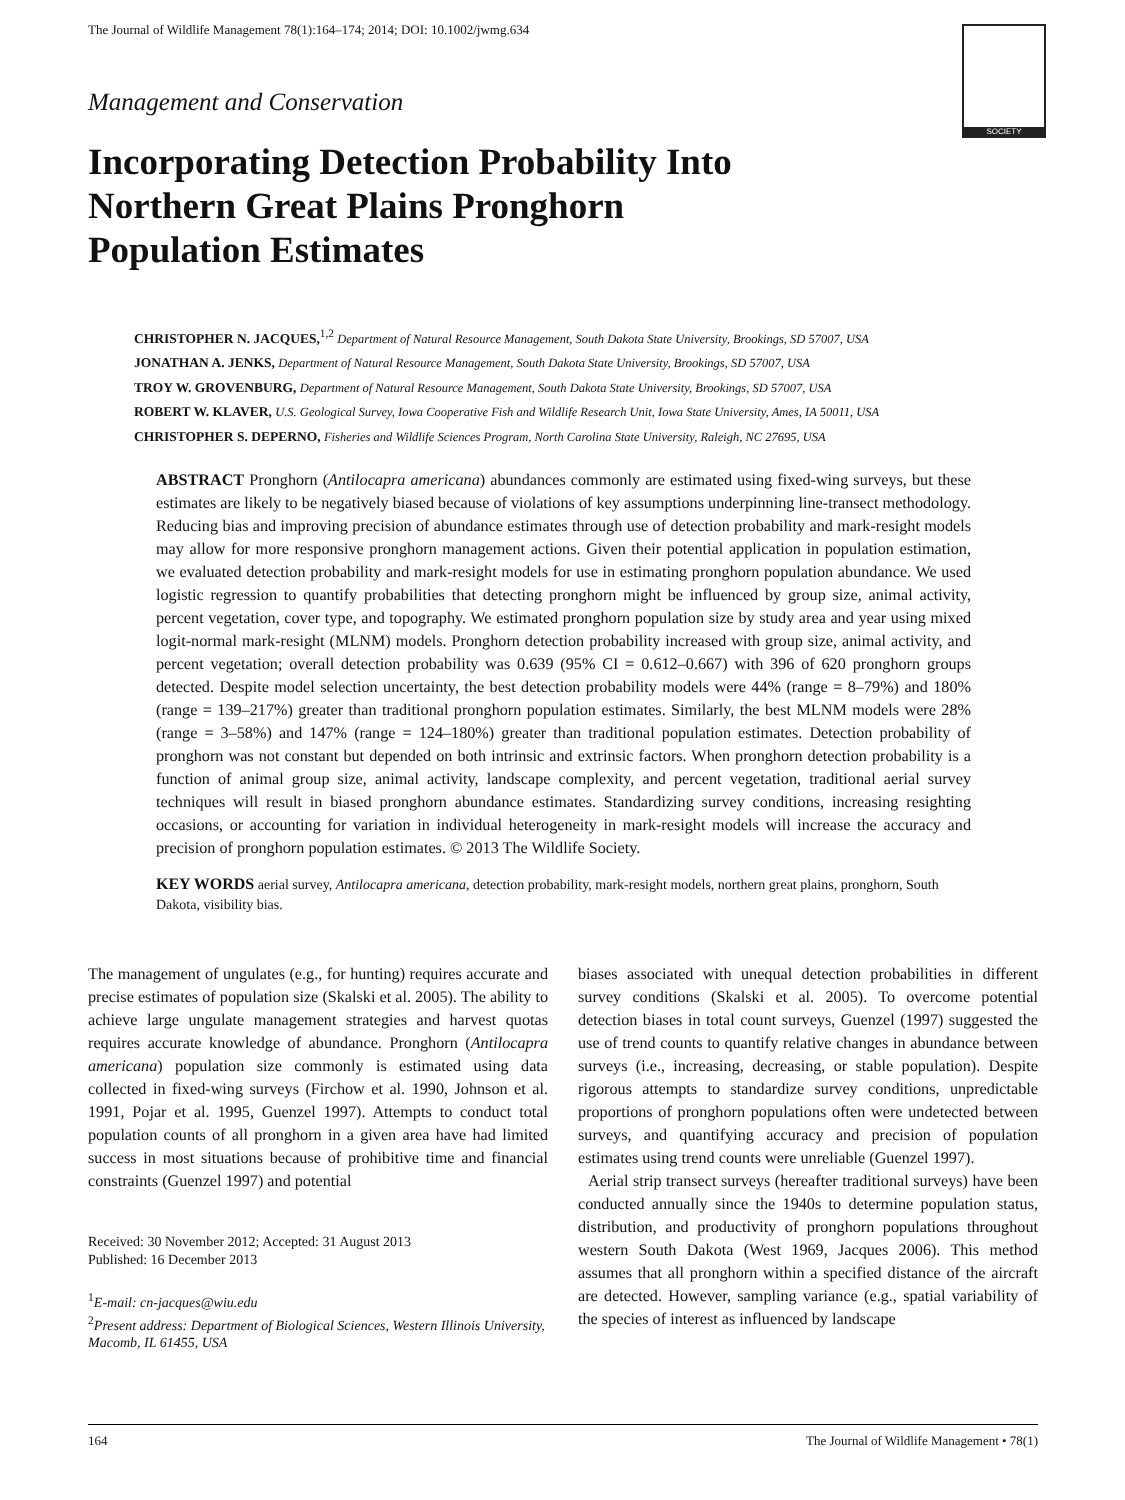The Journal of Wildlife Management 78(1):164–174; 2014; DOI: 10.1002/jwmg.634
SOCIETY
Management and Conservation
Incorporating Detection Probability Into
Northern Great Plains Pronghorn
Population Estimates
CHRISTOPHER N. JACQUES,<sup>1,2</sup> Department of Natural Resource Management, South Dakota State University, Brookings, SD 57007, USA
JONATHAN A. JENKS, Department of Natural Resource Management, South Dakota State University, Brookings, SD 57007, USA
TROY W. GROVENBURG, Department of Natural Resource Management, South Dakota State University, Brookings, SD 57007, USA
ROBERT W. KLAVER, U.S. Geological Survey, Iowa Cooperative Fish and Wildlife Research Unit, Iowa State University, Ames, IA 50011, USA
CHRISTOPHER S. DEPERNO, Fisheries and Wildlife Sciences Program, North Carolina State University, Raleigh, NC 27695, USA
ABSTRACT Pronghorn (Antilocapra americana) abundances commonly are estimated using fixed-wing surveys, but these estimates are likely to be negatively biased because of violations of key assumptions underpinning line-transect methodology. Reducing bias and improving precision of abundance estimates through use of detection probability and mark-resight models may allow for more responsive pronghorn management actions. Given their potential application in population estimation, we evaluated detection probability and mark-resight models for use in estimating pronghorn population abundance. We used logistic regression to quantify probabilities that detecting pronghorn might be influenced by group size, animal activity, percent vegetation, cover type, and topography. We estimated pronghorn population size by study area and year using mixed logit-normal mark-resight (MLNM) models. Pronghorn detection probability increased with group size, animal activity, and percent vegetation; overall detection probability was 0.639 (95% CI = 0.612–0.667) with 396 of 620 pronghorn groups detected. Despite model selection uncertainty, the best detection probability models were 44% (range = 8–79%) and 180% (range = 139–217%) greater than traditional pronghorn population estimates. Similarly, the best MLNM models were 28% (range = 3–58%) and 147% (range = 124–180%) greater than traditional population estimates. Detection probability of pronghorn was not constant but depended on both intrinsic and extrinsic factors. When pronghorn detection probability is a function of animal group size, animal activity, landscape complexity, and percent vegetation, traditional aerial survey techniques will result in biased pronghorn abundance estimates. Standardizing survey conditions, increasing resighting occasions, or accounting for variation in individual heterogeneity in mark-resight models will increase the accuracy and precision of pronghorn population estimates. © 2013 The Wildlife Society.
KEY WORDS aerial survey, Antilocapra americana, detection probability, mark-resight models, northern great plains, pronghorn, South Dakota, visibility bias.
The management of ungulates (e.g., for hunting) requires accurate and precise estimates of population size (Skalski et al. 2005). The ability to achieve large ungulate management strategies and harvest quotas requires accurate knowledge of abundance. Pronghorn (Antilocapra americana) population size commonly is estimated using data collected in fixed-wing surveys (Firchow et al. 1990, Johnson et al. 1991, Pojar et al. 1995, Guenzel 1997). Attempts to conduct total population counts of all pronghorn in a given area have had limited success in most situations because of prohibitive time and financial constraints (Guenzel 1997) and potential
Received: 30 November 2012; Accepted: 31 August 2013
Published: 16 December 2013
<sup>1</sup> E-mail: cn-jacques@wiu.edu
<sup>2</sup> Present address: Department of Biological Sciences, Western Illinois University, Macomb, IL 61455, USA
biases associated with unequal detection probabilities in different survey conditions (Skalski et al. 2005). To overcome potential detection biases in total count surveys, Guenzel (1997) suggested the use of trend counts to quantify relative changes in abundance between surveys (i.e., increasing, decreasing, or stable population). Despite rigorous attempts to standardize survey conditions, unpredictable proportions of pronghorn populations often were undetected between surveys, and quantifying accuracy and precision of population estimates using trend counts were unreliable (Guenzel 1997).
Aerial strip transect surveys (hereafter traditional surveys) have been conducted annually since the 1940s to determine population status, distribution, and productivity of pronghorn populations throughout western South Dakota (West 1969, Jacques 2006). This method assumes that all pronghorn within a specified distance of the aircraft are detected. However, sampling variance (e.g., spatial variability of the species of interest as influenced by landscape
164 The Journal of Wildlife Management • 78(1)